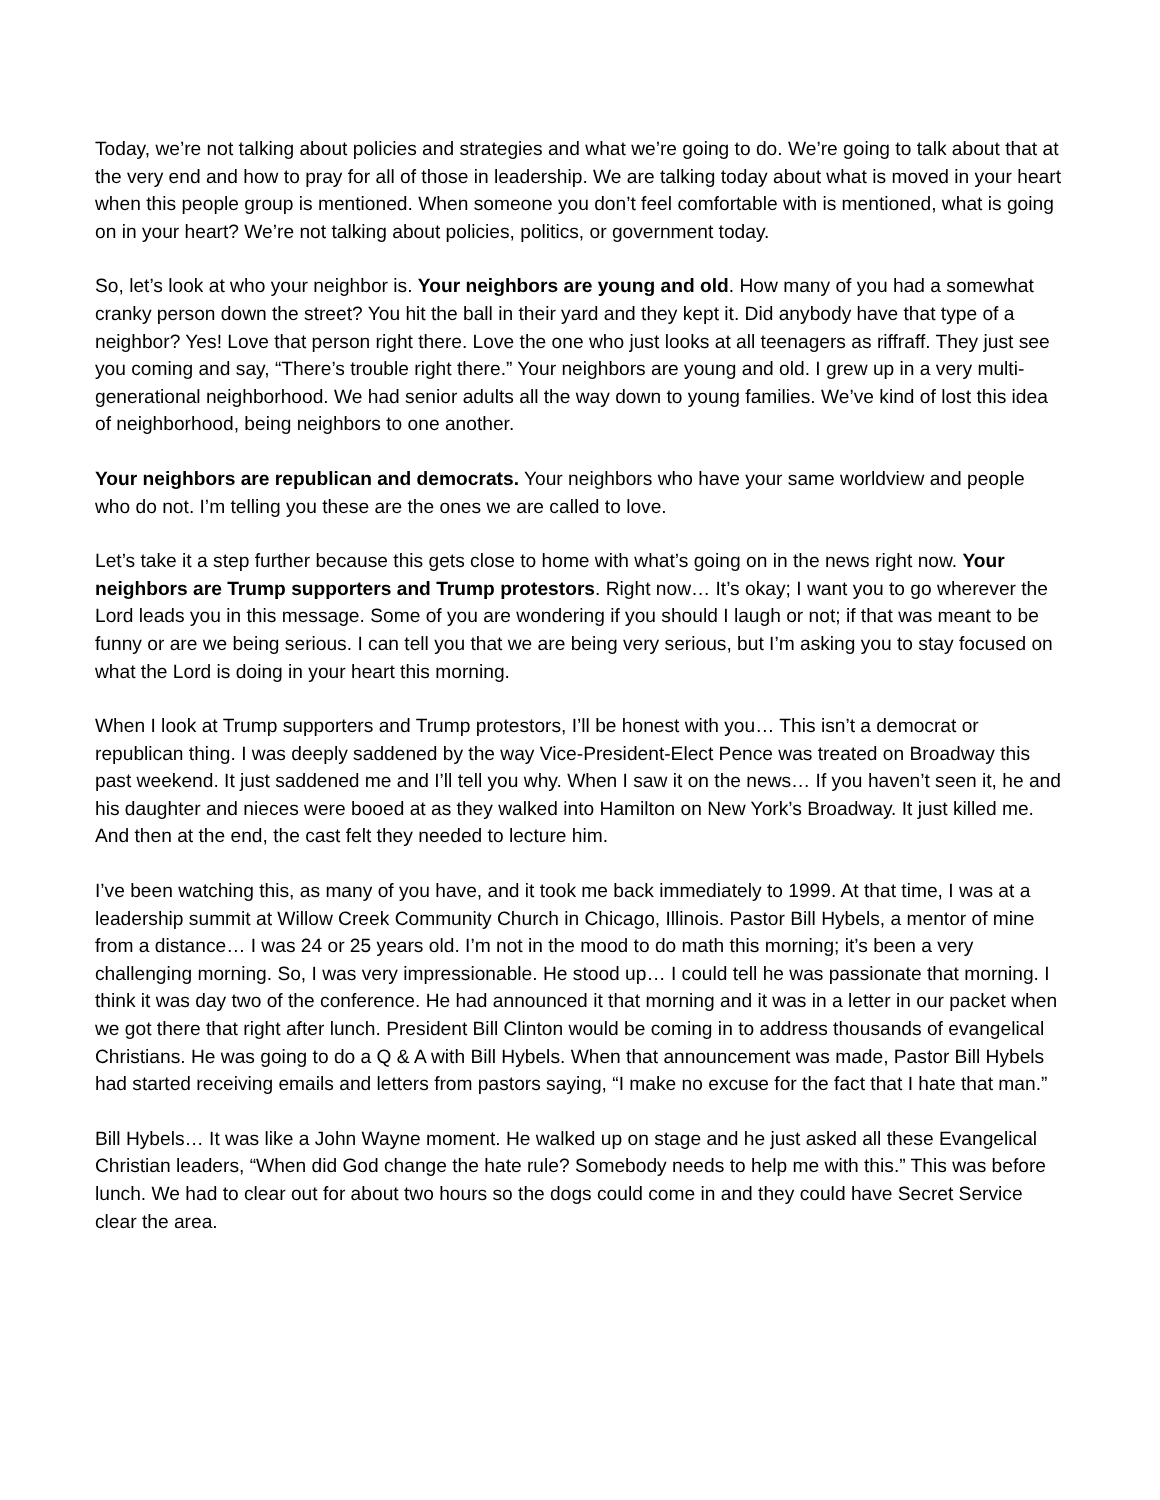Today, we’re not talking about policies and strategies and what we’re going to do. We’re going to talk about that at the very end and how to pray for all of those in leadership. We are talking today about what is moved in your heart when this people group is mentioned. When someone you don’t feel comfortable with is mentioned, what is going on in your heart? We’re not talking about policies, politics, or government today.
So, let’s look at who your neighbor is. Your neighbors are young and old. How many of you had a somewhat cranky person down the street? You hit the ball in their yard and they kept it. Did anybody have that type of a neighbor? Yes! Love that person right there. Love the one who just looks at all teenagers as riffraff. They just see you coming and say, “There’s trouble right there.” Your neighbors are young and old. I grew up in a very multi-generational neighborhood. We had senior adults all the way down to young families. We’ve kind of lost this idea of neighborhood, being neighbors to one another.
Your neighbors are republican and democrats. Your neighbors who have your same worldview and people who do not. I’m telling you these are the ones we are called to love.
Let’s take it a step further because this gets close to home with what’s going on in the news right now. Your neighbors are Trump supporters and Trump protestors. Right now… It’s okay; I want you to go wherever the Lord leads you in this message. Some of you are wondering if you should I laugh or not; if that was meant to be funny or are we being serious. I can tell you that we are being very serious, but I’m asking you to stay focused on what the Lord is doing in your heart this morning.
When I look at Trump supporters and Trump protestors, I’ll be honest with you… This isn’t a democrat or republican thing. I was deeply saddened by the way Vice-President-Elect Pence was treated on Broadway this past weekend. It just saddened me and I’ll tell you why. When I saw it on the news… If you haven’t seen it, he and his daughter and nieces were booed at as they walked into Hamilton on New York’s Broadway. It just killed me. And then at the end, the cast felt they needed to lecture him.
I’ve been watching this, as many of you have, and it took me back immediately to 1999. At that time, I was at a leadership summit at Willow Creek Community Church in Chicago, Illinois. Pastor Bill Hybels, a mentor of mine from a distance… I was 24 or 25 years old. I’m not in the mood to do math this morning; it’s been a very challenging morning. So, I was very impressionable. He stood up… I could tell he was passionate that morning. I think it was day two of the conference. He had announced it that morning and it was in a letter in our packet when we got there that right after lunch. President Bill Clinton would be coming in to address thousands of evangelical Christians. He was going to do a Q & A with Bill Hybels. When that announcement was made, Pastor Bill Hybels had started receiving emails and letters from pastors saying, “I make no excuse for the fact that I hate that man.”
Bill Hybels… It was like a John Wayne moment. He walked up on stage and he just asked all these Evangelical Christian leaders, “When did God change the hate rule? Somebody needs to help me with this.” This was before lunch. We had to clear out for about two hours so the dogs could come in and they could have Secret Service clear the area.